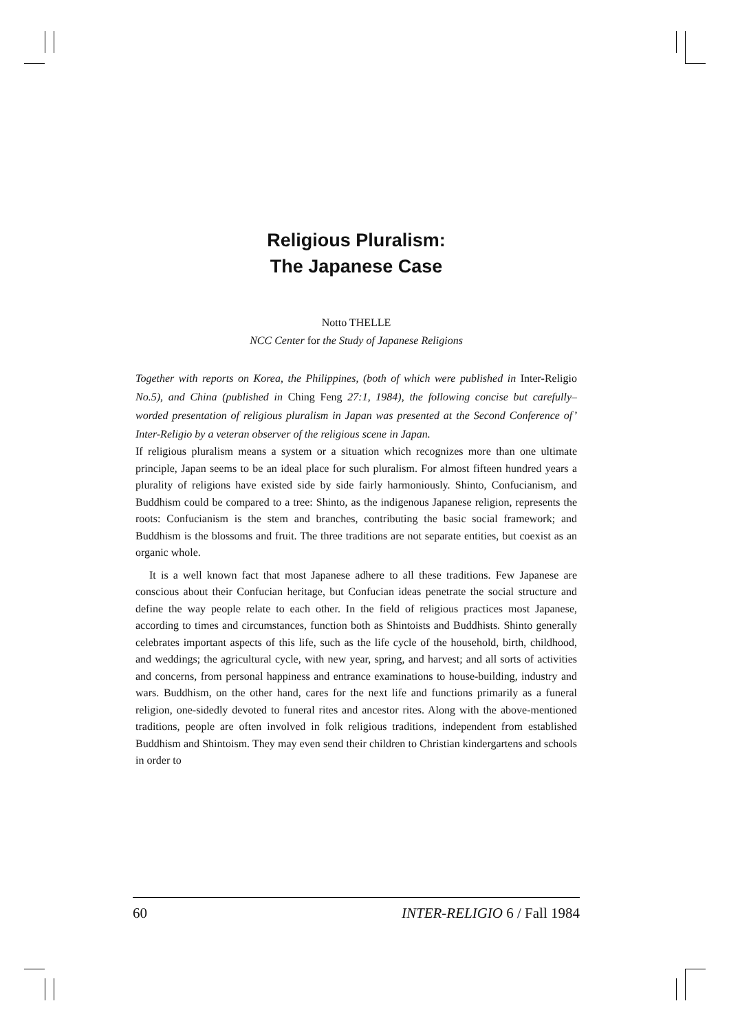Religious Pluralism:
The Japanese Case
Notto THELLE
NCC Center for the Study of Japanese Religions
Together with reports on Korea, the Philippines, (both of which were published in Inter-Religio No.5), and China (published in Ching Feng 27:1, 1984), the following concise but carefully– worded presentation of religious pluralism in Japan was presented at the Second Conference of’ Inter-Religio by a veteran observer of the religious scene in Japan.
If religious pluralism means a system or a situation which recognizes more than one ultimate principle, Japan seems to be an ideal place for such pluralism. For almost fifteen hundred years a plurality of religions have existed side by side fairly harmoniously. Shinto, Confucianism, and Buddhism could be compared to a tree: Shinto, as the indigenous Japanese religion, represents the roots: Confucianism is the stem and branches, contributing the basic social framework; and Buddhism is the blossoms and fruit. The three traditions are not separate entities, but coexist as an organic whole.
It is a well known fact that most Japanese adhere to all these traditions. Few Japanese are conscious about their Confucian heritage, but Confucian ideas penetrate the social structure and define the way people relate to each other. In the field of religious practices most Japanese, according to times and circumstances, function both as Shintoists and Buddhists. Shinto generally celebrates important aspects of this life, such as the life cycle of the household, birth, childhood, and weddings; the agricultural cycle, with new year, spring, and harvest; and all sorts of activities and concerns, from personal happiness and entrance examinations to house-building, industry and wars. Buddhism, on the other hand, cares for the next life and functions primarily as a funeral religion, one-sidedly devoted to funeral rites and ancestor rites. Along with the above-mentioned traditions, people are often involved in folk religious traditions, independent from established Buddhism and Shintoism. They may even send their children to Christian kindergartens and schools in order to
60 INTER-RELIGIO 6 / Fall 1984